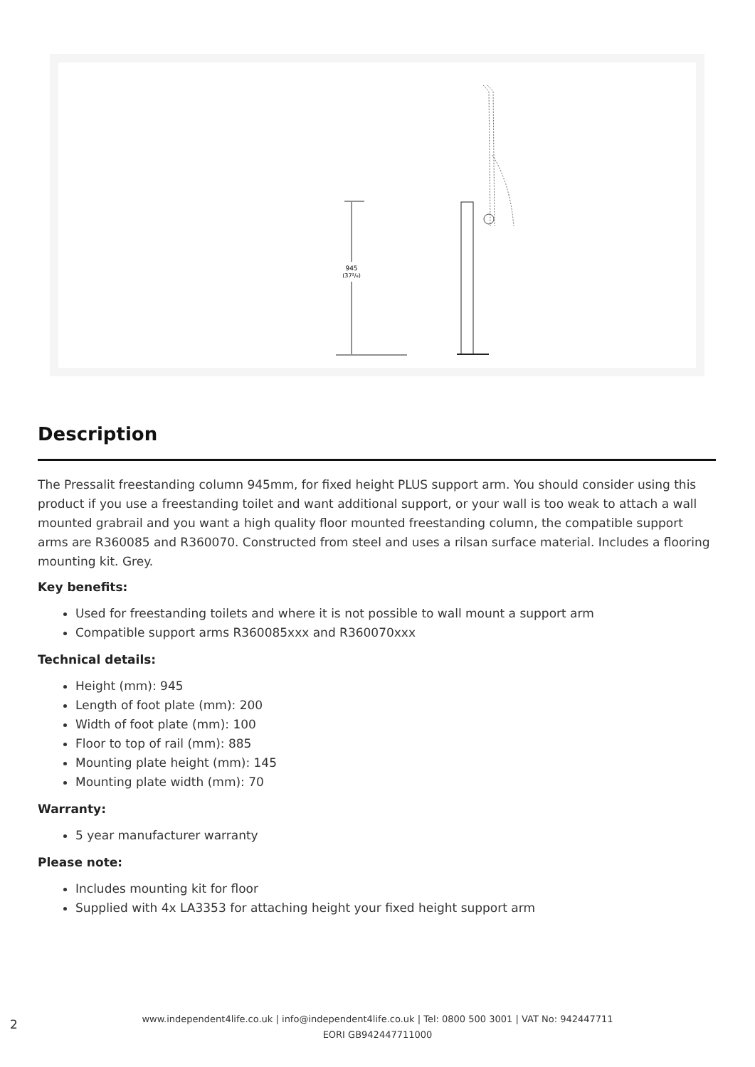945
(37²/₈)
Description
The Pressalit freestanding column 945mm, for fixed height PLUS support arm. You should consider using this product if you use a freestanding toilet and want additional support, or your wall is too weak to attach a wall mounted grabrail and you want a high quality floor mounted freestanding column, the compatible support arms are R360085 and R360070. Constructed from steel and uses a rilsan surface material. Includes a flooring mounting kit. Grey.
Key benefits:
Used for freestanding toilets and where it is not possible to wall mount a support arm
Compatible support arms R360085xxx and R360070xxx
Technical details:
Height (mm): 945
Length of foot plate (mm): 200
Width of foot plate (mm): 100
Floor to top of rail (mm): 885
Mounting plate height (mm): 145
Mounting plate width (mm): 70
Warranty:
5 year manufacturer warranty
Please note:
Includes mounting kit for floor
Supplied with 4x LA3353 for attaching height your fixed height support arm
2
www.independent4life.co.uk | info@independent4life.co.uk | Tel: 0800 500 3001 | VAT No: 942447711
EORI GB942447711000